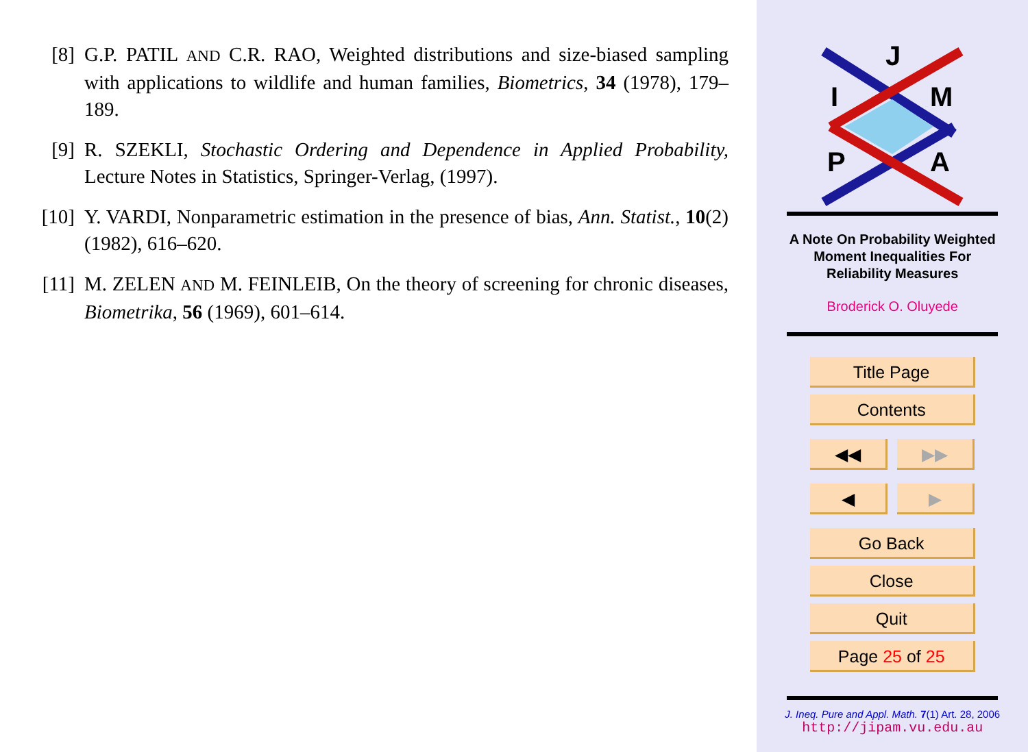[8] G.P. PATIL AND C.R. RAO, Weighted distributions and size-biased sampling with applications to wildlife and human families, Biometrics, 34 (1978), 179–189.
[9] R. SZEKLI, Stochastic Ordering and Dependence in Applied Probability, Lecture Notes in Statistics, Springer-Verlag, (1997).
[10] Y. VARDI, Nonparametric estimation in the presence of bias, Ann. Statist., 10(2) (1982), 616–620.
[11] M. ZELEN AND M. FEINLEIB, On the theory of screening for chronic diseases, Biometrika, 56 (1969), 601–614.
J
I
M
P
A
A Note On Probability Weighted
Moment Inequalities For
Reliability Measures
Broderick O. Oluyede
Title Page
Contents
◀◀ ▶▶
◀ ▶
Go Back
Close
Quit
Page 25 of 25
J. Ineq. Pure and Appl. Math. 7(1) Art. 28, 2006
http://jipam.vu.edu.au